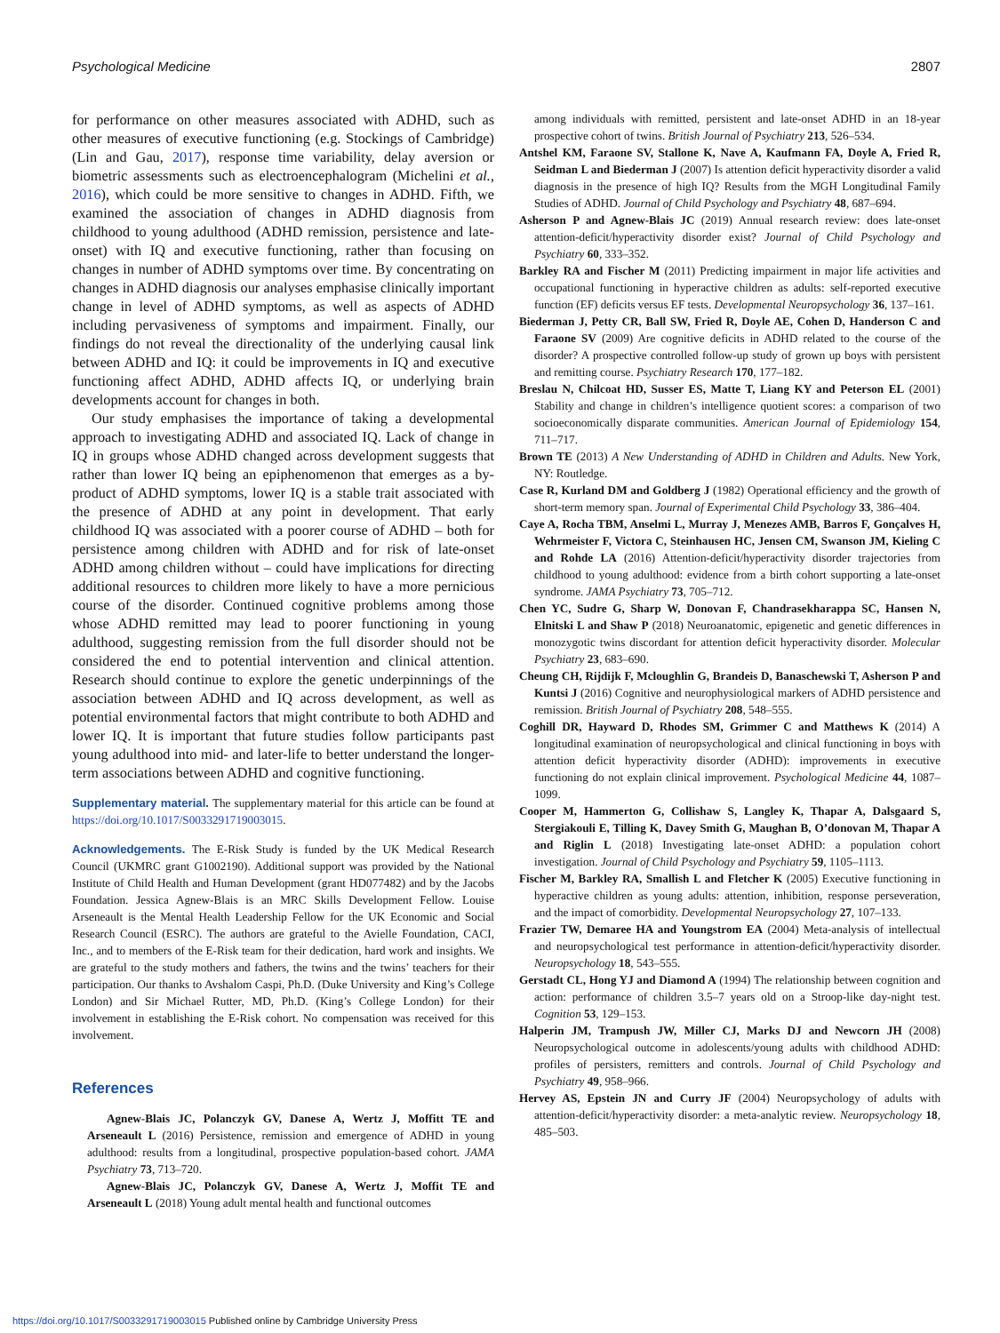Psychological Medicine 2807
for performance on other measures associated with ADHD, such as other measures of executive functioning (e.g. Stockings of Cambridge) (Lin and Gau, 2017), response time variability, delay aversion or biometric assessments such as electroencephalogram (Michelini et al., 2016), which could be more sensitive to changes in ADHD. Fifth, we examined the association of changes in ADHD diagnosis from childhood to young adulthood (ADHD remission, persistence and late-onset) with IQ and executive functioning, rather than focusing on changes in number of ADHD symptoms over time. By concentrating on changes in ADHD diagnosis our analyses emphasise clinically important change in level of ADHD symptoms, as well as aspects of ADHD including pervasiveness of symptoms and impairment. Finally, our findings do not reveal the directionality of the underlying causal link between ADHD and IQ: it could be improvements in IQ and executive functioning affect ADHD, ADHD affects IQ, or underlying brain developments account for changes in both.
Our study emphasises the importance of taking a developmental approach to investigating ADHD and associated IQ. Lack of change in IQ in groups whose ADHD changed across development suggests that rather than lower IQ being an epiphenomenon that emerges as a by-product of ADHD symptoms, lower IQ is a stable trait associated with the presence of ADHD at any point in development. That early childhood IQ was associated with a poorer course of ADHD – both for persistence among children with ADHD and for risk of late-onset ADHD among children without – could have implications for directing additional resources to children more likely to have a more pernicious course of the disorder. Continued cognitive problems among those whose ADHD remitted may lead to poorer functioning in young adulthood, suggesting remission from the full disorder should not be considered the end to potential intervention and clinical attention. Research should continue to explore the genetic underpinnings of the association between ADHD and IQ across development, as well as potential environmental factors that might contribute to both ADHD and lower IQ. It is important that future studies follow participants past young adulthood into mid- and later-life to better understand the longer-term associations between ADHD and cognitive functioning.
Supplementary material. The supplementary material for this article can be found at https://doi.org/10.1017/S0033291719003015.
Acknowledgements. The E-Risk Study is funded by the UK Medical Research Council (UKMRC grant G1002190). Additional support was provided by the National Institute of Child Health and Human Development (grant HD077482) and by the Jacobs Foundation. Jessica Agnew-Blais is an MRC Skills Development Fellow. Louise Arseneault is the Mental Health Leadership Fellow for the UK Economic and Social Research Council (ESRC). The authors are grateful to the Avielle Foundation, CACI, Inc., and to members of the E-Risk team for their dedication, hard work and insights. We are grateful to the study mothers and fathers, the twins and the twins’ teachers for their participation. Our thanks to Avshalom Caspi, Ph.D. (Duke University and King’s College London) and Sir Michael Rutter, MD, Ph.D. (King’s College London) for their involvement in establishing the E-Risk cohort. No compensation was received for this involvement.
References
Agnew-Blais JC, Polanczyk GV, Danese A, Wertz J, Moffitt TE and Arseneault L (2016) Persistence, remission and emergence of ADHD in young adulthood: results from a longitudinal, prospective population-based cohort. JAMA Psychiatry 73, 713–720.
Agnew-Blais JC, Polanczyk GV, Danese A, Wertz J, Moffit TE and Arseneault L (2018) Young adult mental health and functional outcomes
among individuals with remitted, persistent and late-onset ADHD in an 18-year prospective cohort of twins. British Journal of Psychiatry 213, 526–534.
Antshel KM, Faraone SV, Stallone K, Nave A, Kaufmann FA, Doyle A, Fried R, Seidman L and Biederman J (2007) Is attention deficit hyperactivity disorder a valid diagnosis in the presence of high IQ? Results from the MGH Longitudinal Family Studies of ADHD. Journal of Child Psychology and Psychiatry 48, 687–694.
Asherson P and Agnew-Blais JC (2019) Annual research review: does late-onset attention-deficit/hyperactivity disorder exist? Journal of Child Psychology and Psychiatry 60, 333–352.
Barkley RA and Fischer M (2011) Predicting impairment in major life activities and occupational functioning in hyperactive children as adults: self-reported executive function (EF) deficits versus EF tests. Developmental Neuropsychology 36, 137–161.
Biederman J, Petty CR, Ball SW, Fried R, Doyle AE, Cohen D, Handerson C and Faraone SV (2009) Are cognitive deficits in ADHD related to the course of the disorder? A prospective controlled follow-up study of grown up boys with persistent and remitting course. Psychiatry Research 170, 177–182.
Breslau N, Chilcoat HD, Susser ES, Matte T, Liang KY and Peterson EL (2001) Stability and change in children’s intelligence quotient scores: a comparison of two socioeconomically disparate communities. American Journal of Epidemiology 154, 711–717.
Brown TE (2013) A New Understanding of ADHD in Children and Adults. New York, NY: Routledge.
Case R, Kurland DM and Goldberg J (1982) Operational efficiency and the growth of short-term memory span. Journal of Experimental Child Psychology 33, 386–404.
Caye A, Rocha TBM, Anselmi L, Murray J, Menezes AMB, Barros F, Gonçalves H, Wehrmeister F, Victora C, Steinhausen HC, Jensen CM, Swanson JM, Kieling C and Rohde LA (2016) Attention-deficit/hyperactivity disorder trajectories from childhood to young adulthood: evidence from a birth cohort supporting a late-onset syndrome. JAMA Psychiatry 73, 705–712.
Chen YC, Sudre G, Sharp W, Donovan F, Chandrasekharappa SC, Hansen N, Elnitski L and Shaw P (2018) Neuroanatomic, epigenetic and genetic differences in monozygotic twins discordant for attention deficit hyperactivity disorder. Molecular Psychiatry 23, 683–690.
Cheung CH, Rijdijk F, Mcloughlin G, Brandeis D, Banaschewski T, Asherson P and Kuntsi J (2016) Cognitive and neurophysiological markers of ADHD persistence and remission. British Journal of Psychiatry 208, 548–555.
Coghill DR, Hayward D, Rhodes SM, Grimmer C and Matthews K (2014) A longitudinal examination of neuropsychological and clinical functioning in boys with attention deficit hyperactivity disorder (ADHD): improvements in executive functioning do not explain clinical improvement. Psychological Medicine 44, 1087–1099.
Cooper M, Hammerton G, Collishaw S, Langley K, Thapar A, Dalsgaard S, Stergiakouli E, Tilling K, Davey Smith G, Maughan B, O’donovan M, Thapar A and Riglin L (2018) Investigating late-onset ADHD: a population cohort investigation. Journal of Child Psychology and Psychiatry 59, 1105–1113.
Fischer M, Barkley RA, Smallish L and Fletcher K (2005) Executive functioning in hyperactive children as young adults: attention, inhibition, response perseveration, and the impact of comorbidity. Developmental Neuropsychology 27, 107–133.
Frazier TW, Demaree HA and Youngstrom EA (2004) Meta-analysis of intellectual and neuropsychological test performance in attention-deficit/hyperactivity disorder. Neuropsychology 18, 543–555.
Gerstadt CL, Hong YJ and Diamond A (1994) The relationship between cognition and action: performance of children 3.5–7 years old on a Stroop-like day-night test. Cognition 53, 129–153.
Halperin JM, Trampush JW, Miller CJ, Marks DJ and Newcorn JH (2008) Neuropsychological outcome in adolescents/young adults with childhood ADHD: profiles of persisters, remitters and controls. Journal of Child Psychology and Psychiatry 49, 958–966.
Hervey AS, Epstein JN and Curry JF (2004) Neuropsychology of adults with attention-deficit/hyperactivity disorder: a meta-analytic review. Neuropsychology 18, 485–503.
https://doi.org/10.1017/S0033291719003015 Published online by Cambridge University Press